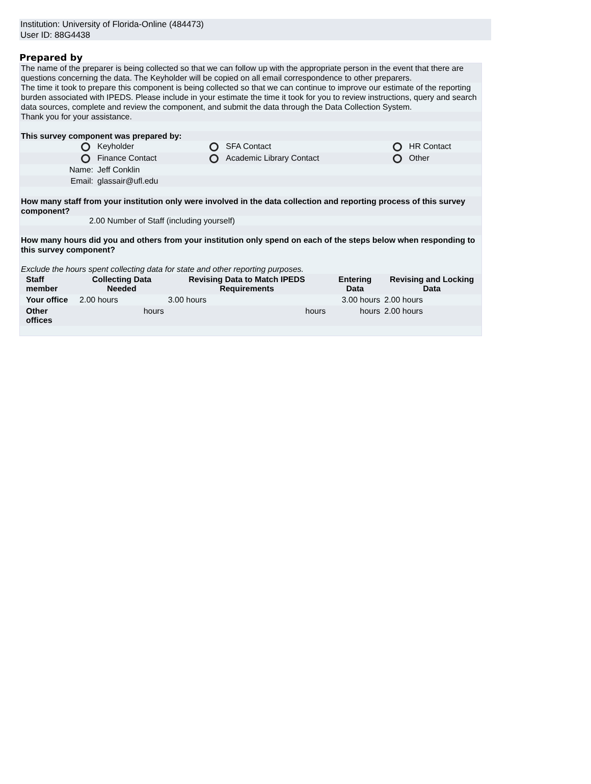Institution: University of Florida-Online (484473)
User ID: 88G4438
Prepared by
The name of the preparer is being collected so that we can follow up with the appropriate person in the event that there are questions concerning the data. The Keyholder will be copied on all email correspondence to other preparers.
The time it took to prepare this component is being collected so that we can continue to improve our estimate of the reporting burden associated with IPEDS. Please include in your estimate the time it took for you to review instructions, query and search data sources, complete and review the component, and submit the data through the Data Collection System.
Thank you for your assistance.
This survey component was prepared by:
| | Keyholder | | SFA Contact | | HR Contact |
| | Finance Contact | | Academic Library Contact | | Other |
| Name: | Jeff Conklin | | | | |
| Email: | glassair@ufl.edu | | | | |
How many staff from your institution only were involved in the data collection and reporting process of this survey component?
2.00 Number of Staff (including yourself)
How many hours did you and others from your institution only spend on each of the steps below when responding to this survey component?
Exclude the hours spent collecting data for state and other reporting purposes.
| Staff member | Collecting Data Needed | Revising Data to Match IPEDS Requirements | Entering Data | Revising and Locking Data |
| --- | --- | --- | --- | --- |
| Your office | 2.00 hours | 3.00 hours | 3.00 hours | 2.00 hours |
| Other offices | hours | hours | hours | 2.00 hours |